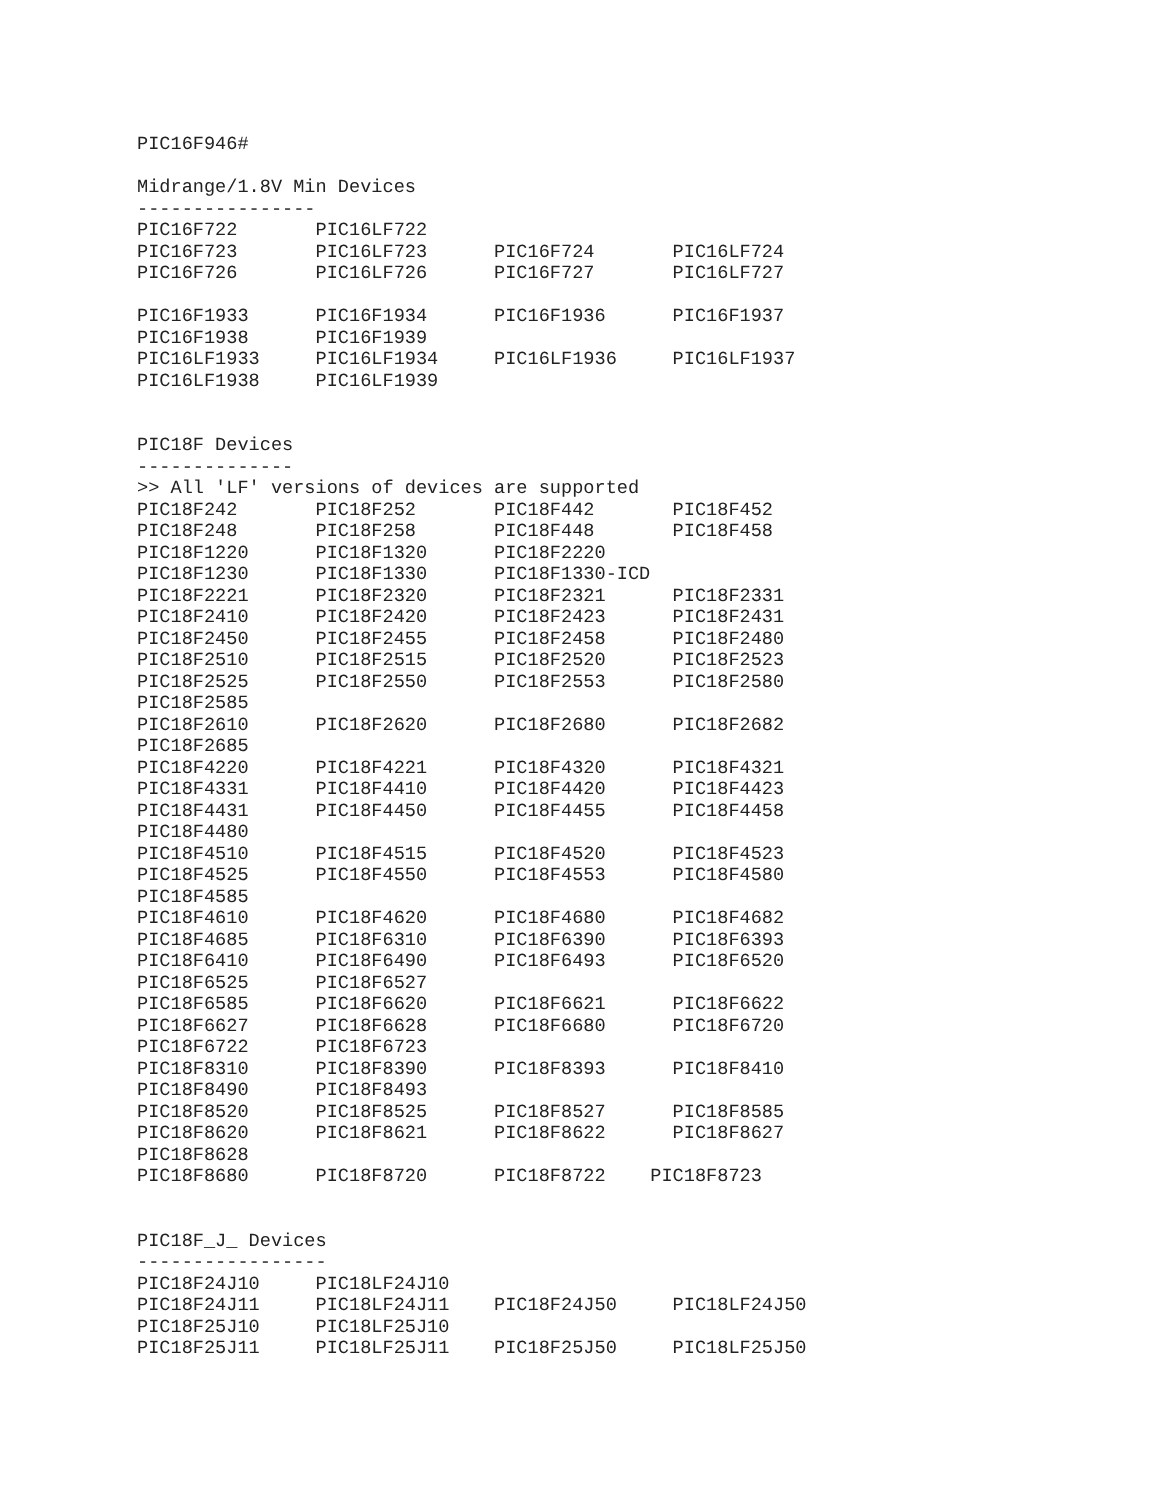PIC16F946#

Midrange/1.8V Min Devices
----------------
PIC16F722       PIC16LF722
PIC16F723       PIC16LF723      PIC16F724       PIC16LF724
PIC16F726       PIC16LF726      PIC16F727       PIC16LF727

PIC16F1933      PIC16F1934      PIC16F1936      PIC16F1937
PIC16F1938      PIC16F1939
PIC16LF1933     PIC16LF1934     PIC16LF1936     PIC16LF1937
PIC16LF1938     PIC16LF1939


PIC18F Devices
--------------
>> All 'LF' versions of devices are supported
PIC18F242       PIC18F252       PIC18F442       PIC18F452
PIC18F248       PIC18F258       PIC18F448       PIC18F458
PIC18F1220      PIC18F1320      PIC18F2220
PIC18F1230      PIC18F1330      PIC18F1330-ICD
PIC18F2221      PIC18F2320      PIC18F2321      PIC18F2331
PIC18F2410      PIC18F2420      PIC18F2423      PIC18F2431
PIC18F2450      PIC18F2455      PIC18F2458      PIC18F2480
PIC18F2510      PIC18F2515      PIC18F2520      PIC18F2523
PIC18F2525      PIC18F2550      PIC18F2553      PIC18F2580
PIC18F2585
PIC18F2610      PIC18F2620      PIC18F2680      PIC18F2682
PIC18F2685
PIC18F4220      PIC18F4221      PIC18F4320      PIC18F4321
PIC18F4331      PIC18F4410      PIC18F4420      PIC18F4423
PIC18F4431      PIC18F4450      PIC18F4455      PIC18F4458
PIC18F4480
PIC18F4510      PIC18F4515      PIC18F4520      PIC18F4523
PIC18F4525      PIC18F4550      PIC18F4553      PIC18F4580
PIC18F4585
PIC18F4610      PIC18F4620      PIC18F4680      PIC18F4682
PIC18F4685      PIC18F6310      PIC18F6390      PIC18F6393
PIC18F6410      PIC18F6490      PIC18F6493      PIC18F6520
PIC18F6525      PIC18F6527
PIC18F6585      PIC18F6620      PIC18F6621      PIC18F6622
PIC18F6627      PIC18F6628      PIC18F6680      PIC18F6720
PIC18F6722      PIC18F6723
PIC18F8310      PIC18F8390      PIC18F8393      PIC18F8410
PIC18F8490      PIC18F8493
PIC18F8520      PIC18F8525      PIC18F8527      PIC18F8585
PIC18F8620      PIC18F8621      PIC18F8622      PIC18F8627
PIC18F8628
PIC18F8680      PIC18F8720      PIC18F8722    PIC18F8723


PIC18F_J_ Devices
-----------------
PIC18F24J10     PIC18LF24J10
PIC18F24J11     PIC18LF24J11    PIC18F24J50     PIC18LF24J50
PIC18F25J10     PIC18LF25J10
PIC18F25J11     PIC18LF25J11    PIC18F25J50     PIC18LF25J50